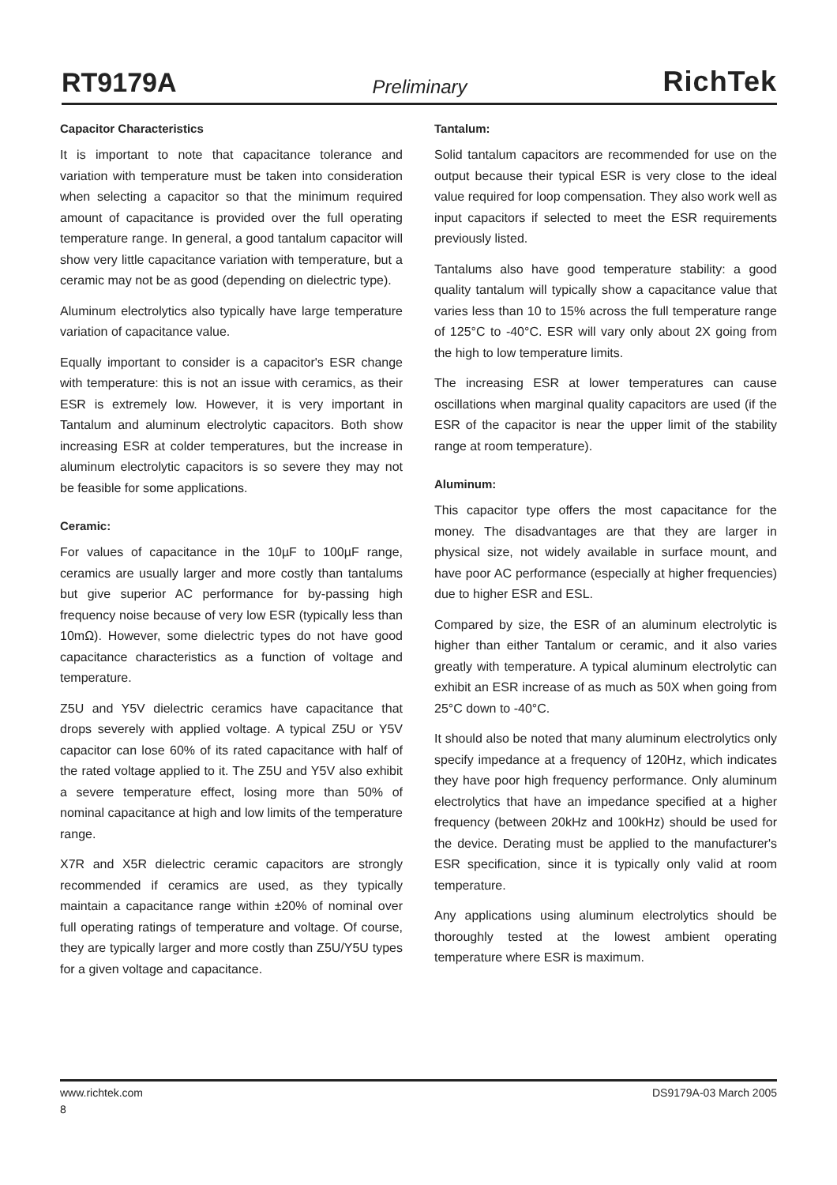RT9179A Preliminary RichTek
Capacitor Characteristics
It is important to note that capacitance tolerance and variation with temperature must be taken into consideration when selecting a capacitor so that the minimum required amount of capacitance is provided over the full operating temperature range. In general, a good tantalum capacitor will show very little capacitance variation with temperature, but a ceramic may not be as good (depending on dielectric type).
Aluminum electrolytics also typically have large temperature variation of capacitance value.
Equally important to consider is a capacitor's ESR change with temperature: this is not an issue with ceramics, as their ESR is extremely low. However, it is very important in Tantalum and aluminum electrolytic capacitors. Both show increasing ESR at colder temperatures, but the increase in aluminum electrolytic capacitors is so severe they may not be feasible for some applications.
Ceramic:
For values of capacitance in the 10µF to 100µF range, ceramics are usually larger and more costly than tantalums but give superior AC performance for by-passing high frequency noise because of very low ESR (typically less than 10mΩ). However, some dielectric types do not have good capacitance characteristics as a function of voltage and temperature.
Z5U and Y5V dielectric ceramics have capacitance that drops severely with applied voltage. A typical Z5U or Y5V capacitor can lose 60% of its rated capacitance with half of the rated voltage applied to it. The Z5U and Y5V also exhibit a severe temperature effect, losing more than 50% of nominal capacitance at high and low limits of the temperature range.
X7R and X5R dielectric ceramic capacitors are strongly recommended if ceramics are used, as they typically maintain a capacitance range within ±20% of nominal over full operating ratings of temperature and voltage. Of course, they are typically larger and more costly than Z5U/Y5U types for a given voltage and capacitance.
Tantalum:
Solid tantalum capacitors are recommended for use on the output because their typical ESR is very close to the ideal value required for loop compensation. They also work well as input capacitors if selected to meet the ESR requirements previously listed.
Tantalums also have good temperature stability: a good quality tantalum will typically show a capacitance value that varies less than 10 to 15% across the full temperature range of 125°C to -40°C. ESR will vary only about 2X going from the high to low temperature limits.
The increasing ESR at lower temperatures can cause oscillations when marginal quality capacitors are used (if the ESR of the capacitor is near the upper limit of the stability range at room temperature).
Aluminum:
This capacitor type offers the most capacitance for the money. The disadvantages are that they are larger in physical size, not widely available in surface mount, and have poor AC performance (especially at higher frequencies) due to higher ESR and ESL.
Compared by size, the ESR of an aluminum electrolytic is higher than either Tantalum or ceramic, and it also varies greatly with temperature. A typical aluminum electrolytic can exhibit an ESR increase of as much as 50X when going from 25°C down to -40°C.
It should also be noted that many aluminum electrolytics only specify impedance at a frequency of 120Hz, which indicates they have poor high frequency performance. Only aluminum electrolytics that have an impedance specified at a higher frequency (between 20kHz and 100kHz) should be used for the device. Derating must be applied to the manufacturer's ESR specification, since it is typically only valid at room temperature.
Any applications using aluminum electrolytics should be thoroughly tested at the lowest ambient operating temperature where ESR is maximum.
www.richtek.com DS9179A-03 March 2005
8